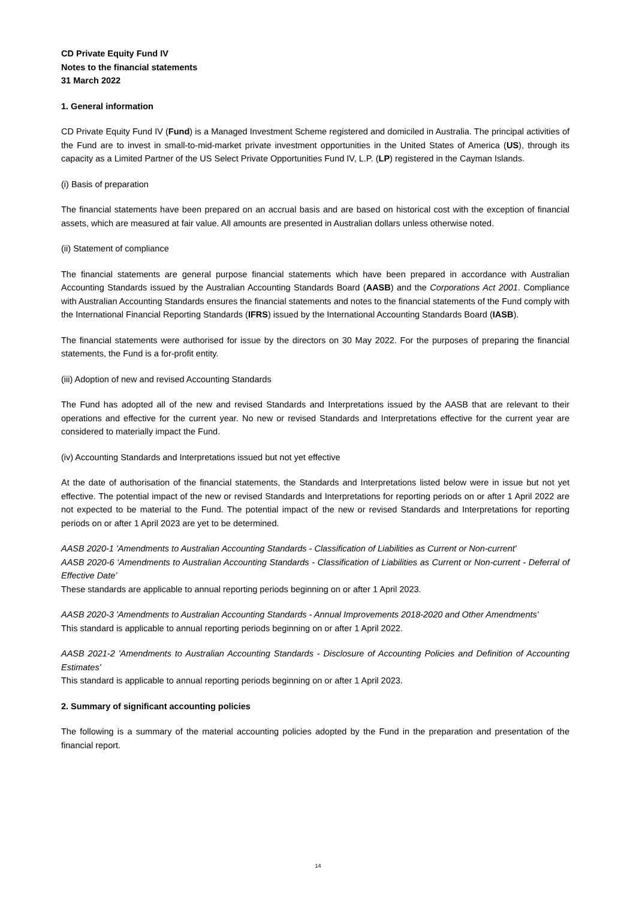CD Private Equity Fund IV
Notes to the financial statements
31 March 2022
1. General information
CD Private Equity Fund IV (Fund) is a Managed Investment Scheme registered and domiciled in Australia. The principal activities of the Fund are to invest in small-to-mid-market private investment opportunities in the United States of America (US), through its capacity as a Limited Partner of the US Select Private Opportunities Fund IV, L.P. (LP) registered in the Cayman Islands.
(i) Basis of preparation
The financial statements have been prepared on an accrual basis and are based on historical cost with the exception of financial assets, which are measured at fair value. All amounts are presented in Australian dollars unless otherwise noted.
(ii) Statement of compliance
The financial statements are general purpose financial statements which have been prepared in accordance with Australian Accounting Standards issued by the Australian Accounting Standards Board (AASB) and the Corporations Act 2001. Compliance with Australian Accounting Standards ensures the financial statements and notes to the financial statements of the Fund comply with the International Financial Reporting Standards (IFRS) issued by the International Accounting Standards Board (IASB).
The financial statements were authorised for issue by the directors on 30 May 2022. For the purposes of preparing the financial statements, the Fund is a for-profit entity.
(iii) Adoption of new and revised Accounting Standards
The Fund has adopted all of the new and revised Standards and Interpretations issued by the AASB that are relevant to their operations and effective for the current year. No new or revised Standards and Interpretations effective for the current year are considered to materially impact the Fund.
(iv) Accounting Standards and Interpretations issued but not yet effective
At the date of authorisation of the financial statements, the Standards and Interpretations listed below were in issue but not yet effective. The potential impact of the new or revised Standards and Interpretations for reporting periods on or after 1 April 2022 are not expected to be material to the Fund. The potential impact of the new or revised Standards and Interpretations for reporting periods on or after 1 April 2023 are yet to be determined.
AASB 2020-1 'Amendments to Australian Accounting Standards - Classification of Liabilities as Current or Non-current'
AASB 2020-6 ‘Amendments to Australian Accounting Standards - Classification of Liabilities as Current or Non-current - Deferral of Effective Date’
These standards are applicable to annual reporting periods beginning on or after 1 April 2023.
AASB 2020-3 'Amendments to Australian Accounting Standards - Annual Improvements 2018-2020 and Other Amendments'
This standard is applicable to annual reporting periods beginning on or after 1 April 2022.
AASB 2021-2 'Amendments to Australian Accounting Standards - Disclosure of Accounting Policies and Definition of Accounting Estimates'
This standard is applicable to annual reporting periods beginning on or after 1 April 2023.
2. Summary of significant accounting policies
The following is a summary of the material accounting policies adopted by the Fund in the preparation and presentation of the financial report.
14